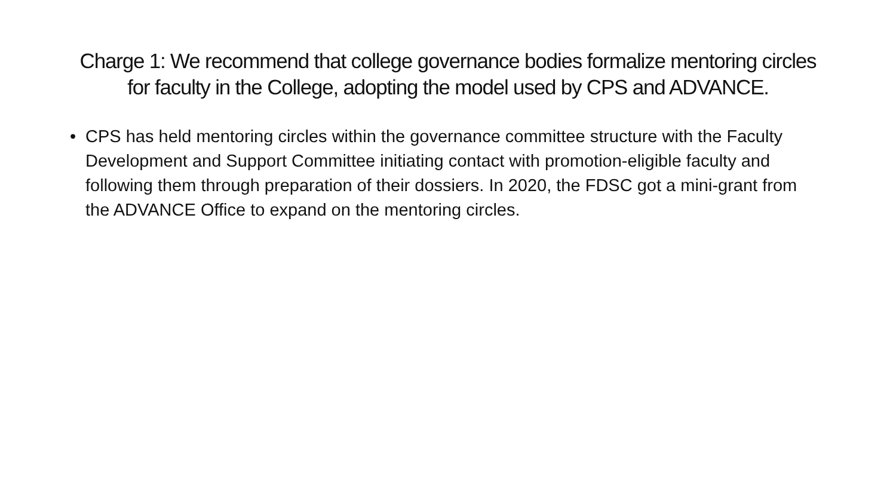Charge 1: We recommend that college governance bodies formalize mentoring circles
for faculty in the College, adopting the model used by CPS and ADVANCE.
• CPS has held mentoring circles within the governance committee structure with the Faculty Development and Support Committee initiating contact with promotion-eligible faculty and following them through preparation of their dossiers. In 2020, the FDSC got a mini-grant from the ADVANCE Office to expand on the mentoring circles.